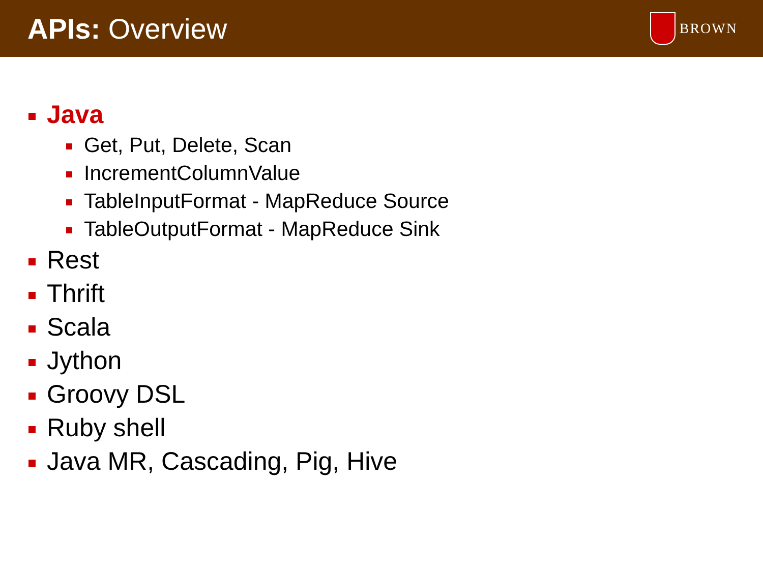APIs: Overview
BROWN
Java
Get, Put, Delete, Scan
IncrementColumnValue
TableInputFormat - MapReduce Source
TableOutputFormat - MapReduce Sink
Rest
Thrift
Scala
Jython
Groovy DSL
Ruby shell
Java MR, Cascading, Pig, Hive